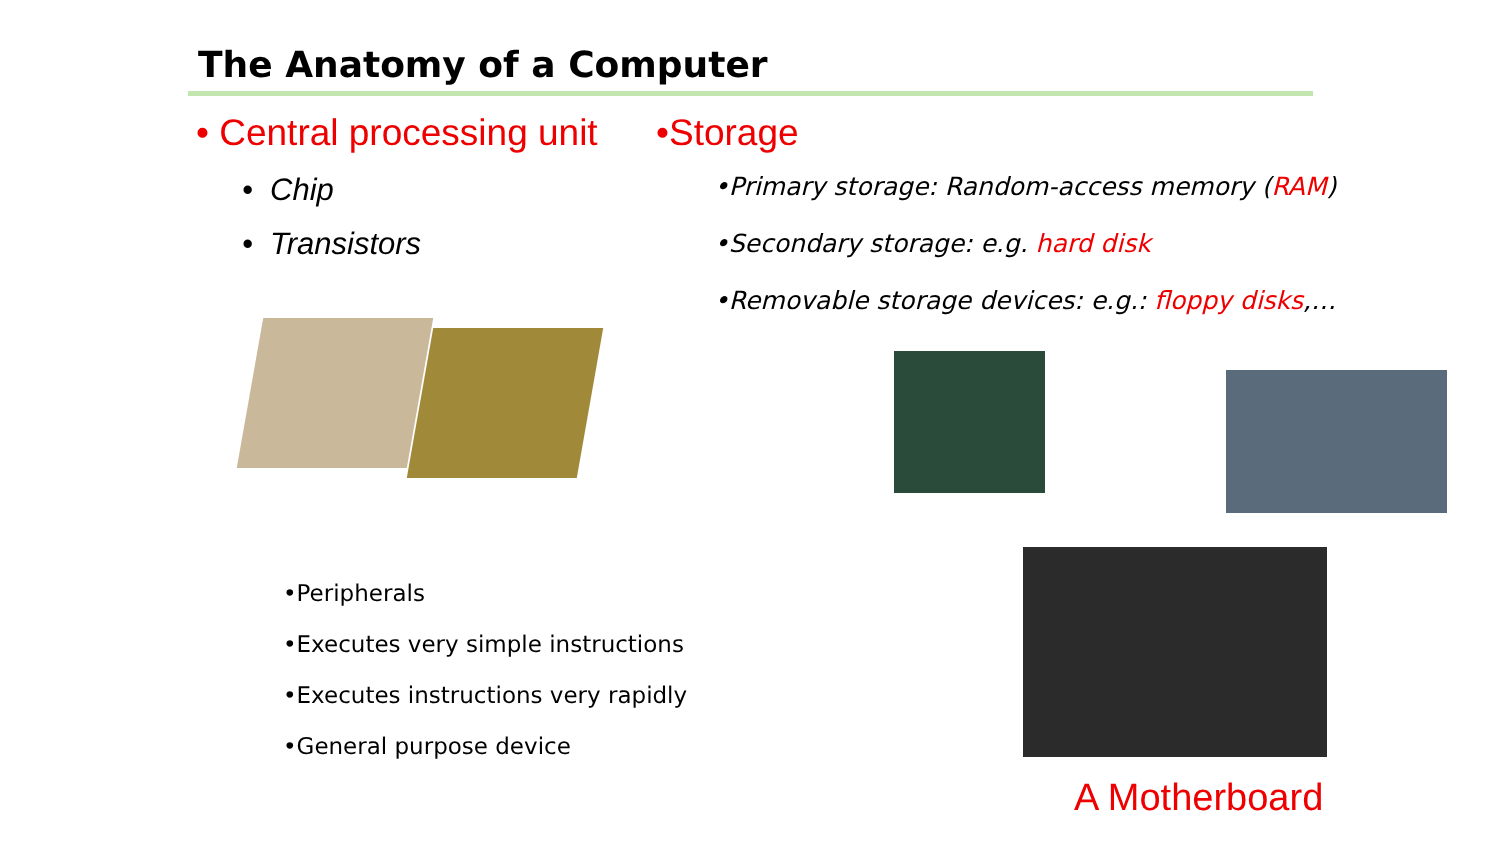The Anatomy of a Computer
• Central processing unit
• Chip
• Transistors
•Storage
•Primary storage: Random-access memory (RAM)
•Secondary storage: e.g. hard disk
•Removable storage devices: e.g.: floppy disks,…
•Peripherals
•Executes very simple instructions
•Executes instructions very rapidly
•General purpose device
A Motherboard